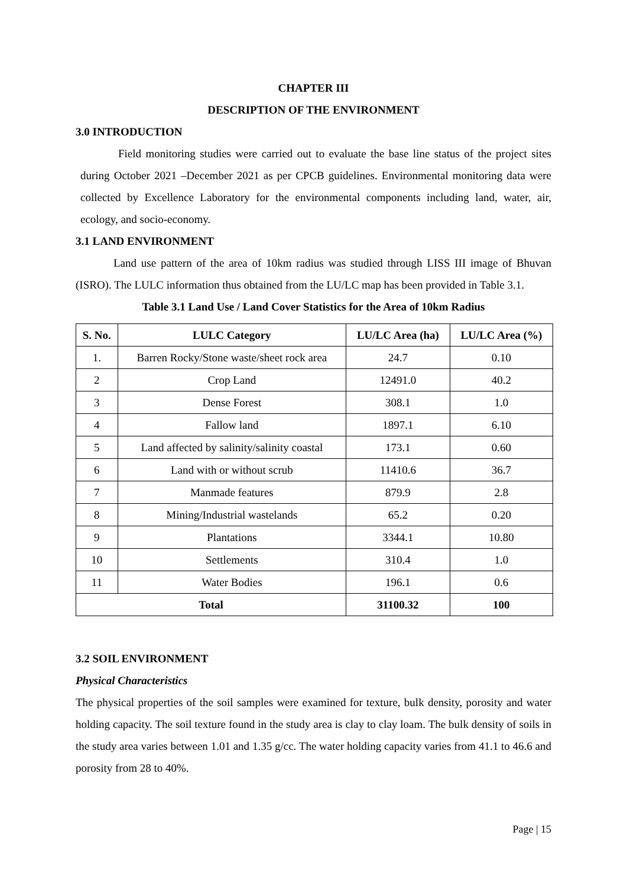CHAPTER III
DESCRIPTION OF THE ENVIRONMENT
3.0 INTRODUCTION
Field monitoring studies were carried out to evaluate the base line status of the project sites during October 2021 –December 2021 as per CPCB guidelines. Environmental monitoring data were collected by Excellence Laboratory for the environmental components including land, water, air, ecology, and socio-economy.
3.1 LAND ENVIRONMENT
Land use pattern of the area of 10km radius was studied through LISS III image of Bhuvan (ISRO). The LULC information thus obtained from the LU/LC map has been provided in Table 3.1.
Table 3.1 Land Use / Land Cover Statistics for the Area of 10km Radius
| S. No. | LULC Category | LU/LC Area (ha) | LU/LC Area (%) |
| --- | --- | --- | --- |
| 1. | Barren Rocky/Stone waste/sheet rock area | 24.7 | 0.10 |
| 2 | Crop Land | 12491.0 | 40.2 |
| 3 | Dense Forest | 308.1 | 1.0 |
| 4 | Fallow land | 1897.1 | 6.10 |
| 5 | Land affected by salinity/salinity coastal | 173.1 | 0.60 |
| 6 | Land with or without scrub | 11410.6 | 36.7 |
| 7 | Manmade features | 879.9 | 2.8 |
| 8 | Mining/Industrial wastelands | 65.2 | 0.20 |
| 9 | Plantations | 3344.1 | 10.80 |
| 10 | Settlements | 310.4 | 1.0 |
| 11 | Water Bodies | 196.1 | 0.6 |
| Total | | 31100.32 | 100 |
3.2 SOIL ENVIRONMENT
Physical Characteristics
The physical properties of the soil samples were examined for texture, bulk density, porosity and water holding capacity. The soil texture found in the study area is clay to clay loam. The bulk density of soils in the study area varies between 1.01 and 1.35 g/cc. The water holding capacity varies from 41.1 to 46.6 and porosity from 28 to 40%.
Page | 15